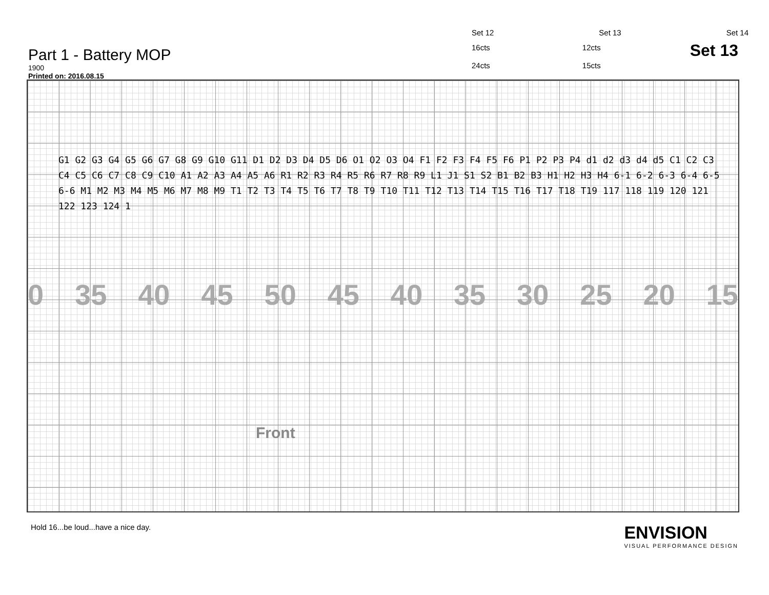Part 1 - Battery MOP
1900
Printed on: 2016.08.15
Set 12 Set 13 Set 14
Set 13
16cts 12cts
24cts 15cts
0 35 40 45 50 45 40 35 30 25 20 15
G1 G2 G3 G4 G5 G6 G7 G8 G9 G10 G11 D1 D2 D3 D4 D5 D6 O1 O2 O3 O4 F1 F2 F3 F4 F5 F6 P1 P2 P3 P4 d1 d2 d3 d4 d5 C1 C2 C3 C4 C5 C6 C7 C8 C9 C10 A1 A2 A3 A4 A5 A6 R1 R2 R3 R4 R5 R6 R7 R8 R9 L1 J1 S1 S2 B1 B2 B3 H1 H2 H3 H4 6-1 6-2 6-3 6-4 6-5 6-6 M1 M2 M3 M4 M5 M6 M7 M8 M9 T1 T2 T3 T4 T5 T6 T7 T8 T9 T10 T11 T12 T13 T14 T15 T16 T17 T18 T19 117 118 119 120 121 122 123 124 1
Front
Hold 16...be loud...have a nice day.
ENVISION
VISUAL PERFORMANCE DESIGN